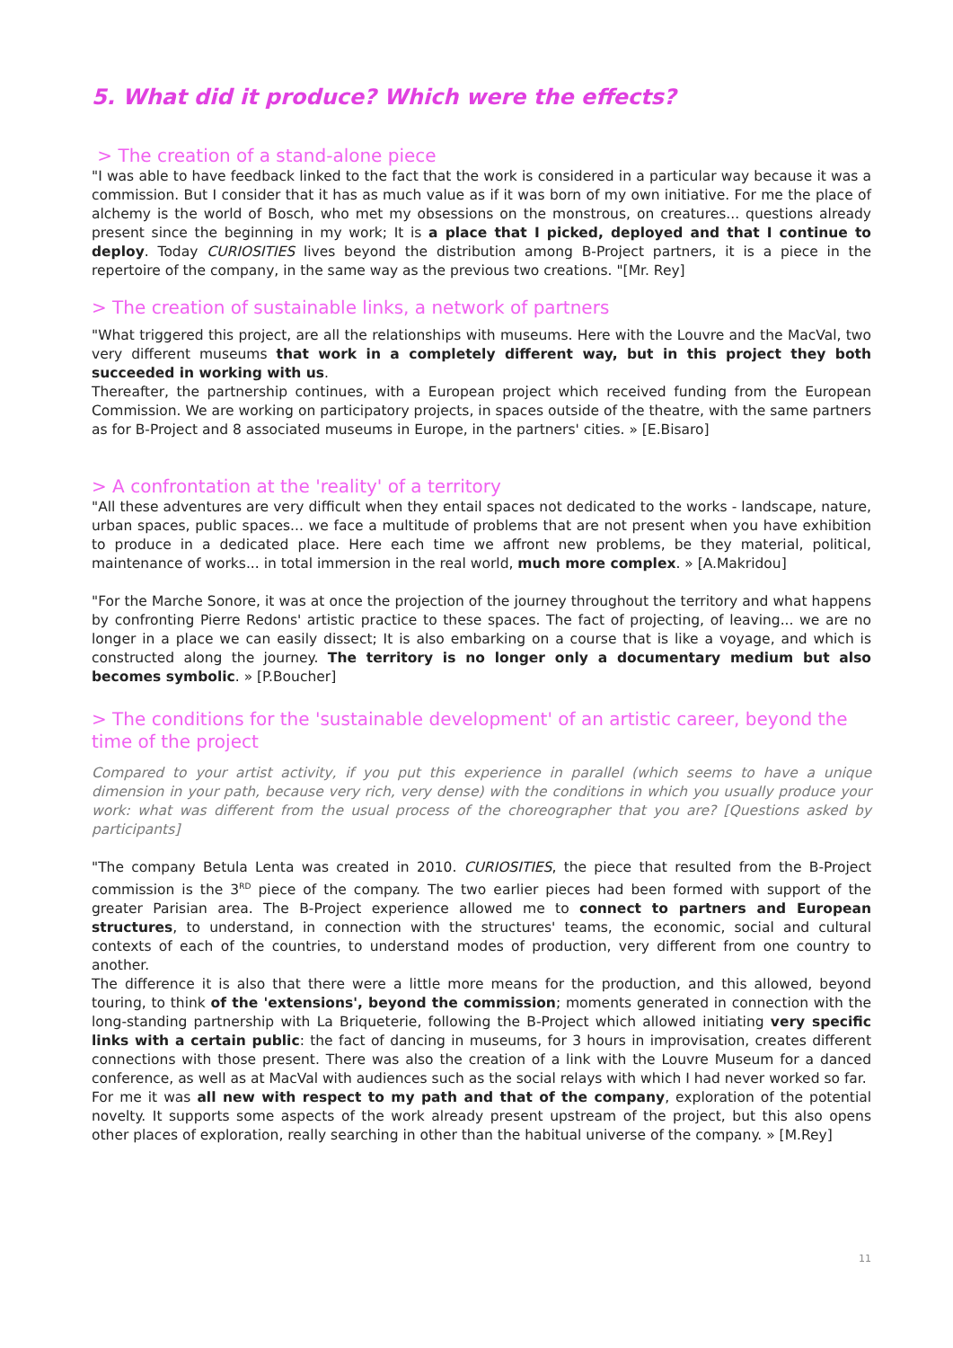5. What did it produce? Which were the effects?
> The creation of a stand-alone piece
"I was able to have feedback linked to the fact that the work is considered in a particular way because it was a commission. But I consider that it has as much value as if it was born of my own initiative. For me the place of alchemy is the world of Bosch, who met my obsessions on the monstrous, on creatures... questions already present since the beginning in my work; It is a place that I picked, deployed and that I continue to deploy. Today CURIOSITIES lives beyond the distribution among B-Project partners, it is a piece in the repertoire of the company, in the same way as the previous two creations. "[Mr. Rey]
> The creation of sustainable links, a network of partners
"What triggered this project, are all the relationships with museums. Here with the Louvre and the MacVal, two very different museums that work in a completely different way, but in this project they both succeeded in working with us.
Thereafter, the partnership continues, with a European project which received funding from the European Commission. We are working on participatory projects, in spaces outside of the theatre, with the same partners as for B-Project and 8 associated museums in Europe, in the partners' cities. » [E.Bisaro]
> A confrontation at the 'reality' of a territory
"All these adventures are very difficult when they entail spaces not dedicated to the works - landscape, nature, urban spaces, public spaces... we face a multitude of problems that are not present when you have exhibition to produce in a dedicated place. Here each time we affront new problems, be they material, political, maintenance of works... in total immersion in the real world, much more complex. » [A.Makridou]
"For the Marche Sonore, it was at once the projection of the journey throughout the territory and what happens by confronting Pierre Redons' artistic practice to these spaces. The fact of projecting, of leaving... we are no longer in a place we can easily dissect; It is also embarking on a course that is like a voyage, and which is constructed along the journey. The territory is no longer only a documentary medium but also becomes symbolic. » [P.Boucher]
> The conditions for the 'sustainable development' of an artistic career, beyond the time of the project
Compared to your artist activity, if you put this experience in parallel (which seems to have a unique dimension in your path, because very rich, very dense) with the conditions in which you usually produce your work: what was different from the usual process of the choreographer that you are? [Questions asked by participants]
"The company Betula Lenta was created in 2010. CURIOSITIES, the piece that resulted from the B-Project commission is the 3<sup>RD</sup> piece of the company. The two earlier pieces had been formed with support of the greater Parisian area. The B-Project experience allowed me to connect to partners and European structures, to understand, in connection with the structures' teams, the economic, social and cultural contexts of each of the countries, to understand modes of production, very different from one country to another.
The difference it is also that there were a little more means for the production, and this allowed, beyond touring, to think of the 'extensions', beyond the commission; moments generated in connection with the long-standing partnership with La Briqueterie, following the B-Project which allowed initiating very specific links with a certain public: the fact of dancing in museums, for 3 hours in improvisation, creates different connections with those present. There was also the creation of a link with the Louvre Museum for a danced conference, as well as at MacVal with audiences such as the social relays with which I had never worked so far.
For me it was all new with respect to my path and that of the company, exploration of the potential novelty. It supports some aspects of the work already present upstream of the project, but this also opens other places of exploration, really searching in other than the habitual universe of the company. » [M.Rey]
11